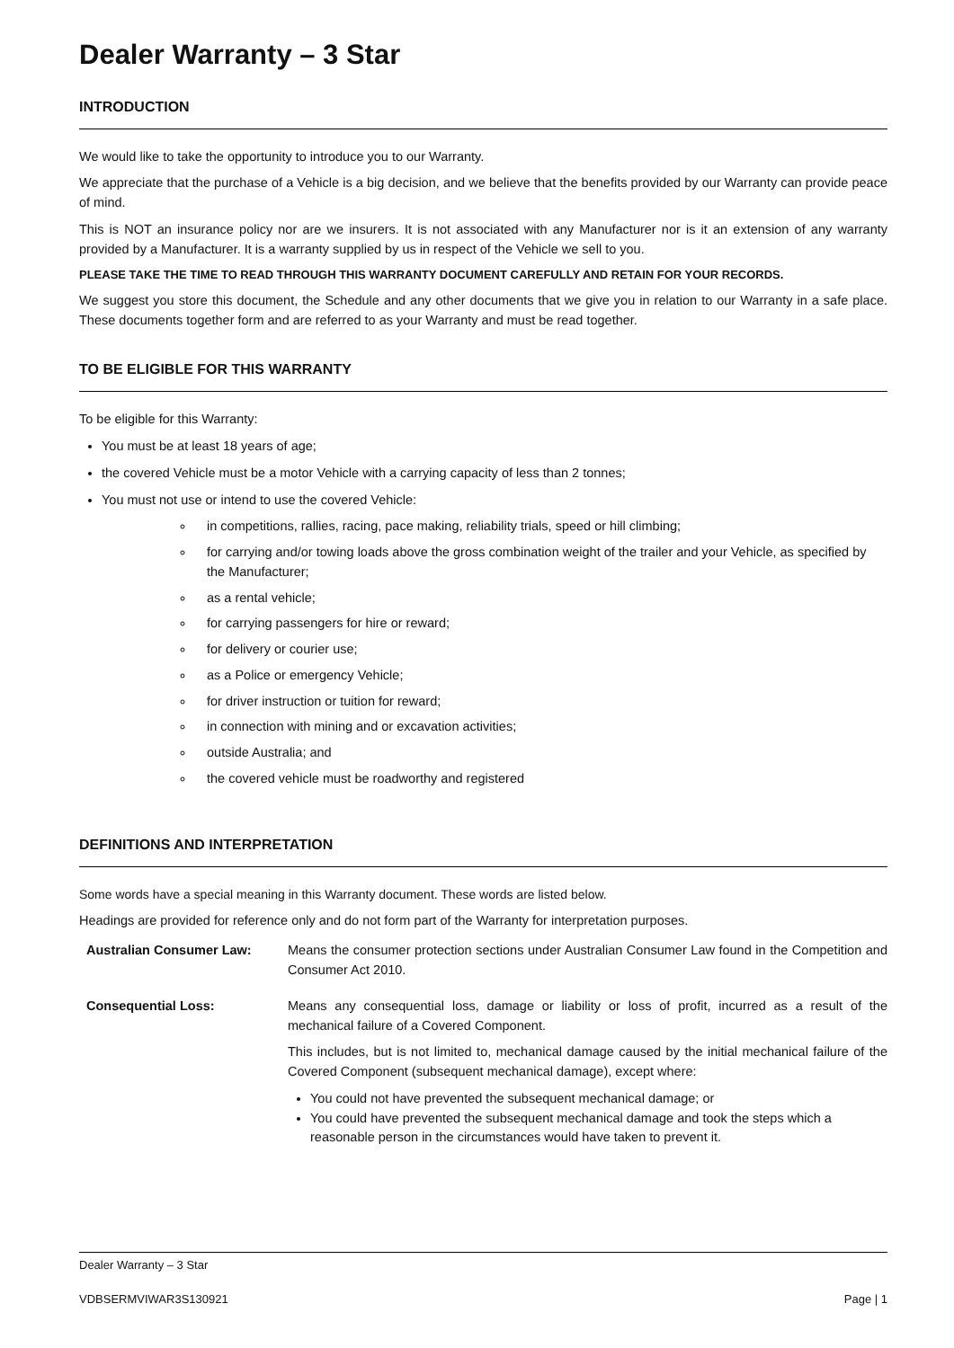Dealer Warranty – 3 Star
INTRODUCTION
We would like to take the opportunity to introduce you to our Warranty.
We appreciate that the purchase of a Vehicle is a big decision, and we believe that the benefits provided by our Warranty can provide peace of mind.
This is NOT an insurance policy nor are we insurers. It is not associated with any Manufacturer nor is it an extension of any warranty provided by a Manufacturer. It is a warranty supplied by us in respect of the Vehicle we sell to you.
PLEASE TAKE THE TIME TO READ THROUGH THIS WARRANTY DOCUMENT CAREFULLY AND RETAIN FOR YOUR RECORDS.
We suggest you store this document, the Schedule and any other documents that we give you in relation to our Warranty in a safe place. These documents together form and are referred to as your Warranty and must be read together.
TO BE ELIGIBLE FOR THIS WARRANTY
To be eligible for this Warranty:
You must be at least 18 years of age;
the covered Vehicle must be a motor Vehicle with a carrying capacity of less than 2 tonnes;
You must not use or intend to use the covered Vehicle:
in competitions, rallies, racing, pace making, reliability trials, speed or hill climbing;
for carrying and/or towing loads above the gross combination weight of the trailer and your Vehicle, as specified by the Manufacturer;
as a rental vehicle;
for carrying passengers for hire or reward;
for delivery or courier use;
as a Police or emergency Vehicle;
for driver instruction or tuition for reward;
in connection with mining and or excavation activities;
outside Australia; and
the covered vehicle must be roadworthy and registered
DEFINITIONS AND INTERPRETATION
Some words have a special meaning in this Warranty document. These words are listed below.
Headings are provided for reference only and do not form part of the Warranty for interpretation purposes.
Australian Consumer Law: Means the consumer protection sections under Australian Consumer Law found in the Competition and Consumer Act 2010.
Consequential Loss: Means any consequential loss, damage or liability or loss of profit, incurred as a result of the mechanical failure of a Covered Component.
This includes, but is not limited to, mechanical damage caused by the initial mechanical failure of the Covered Component (subsequent mechanical damage), except where:
You could not have prevented the subsequent mechanical damage; or
You could have prevented the subsequent mechanical damage and took the steps which a reasonable person in the circumstances would have taken to prevent it.
Dealer Warranty – 3 Star
VDBSERMVIWAR3S130921 Page | 1